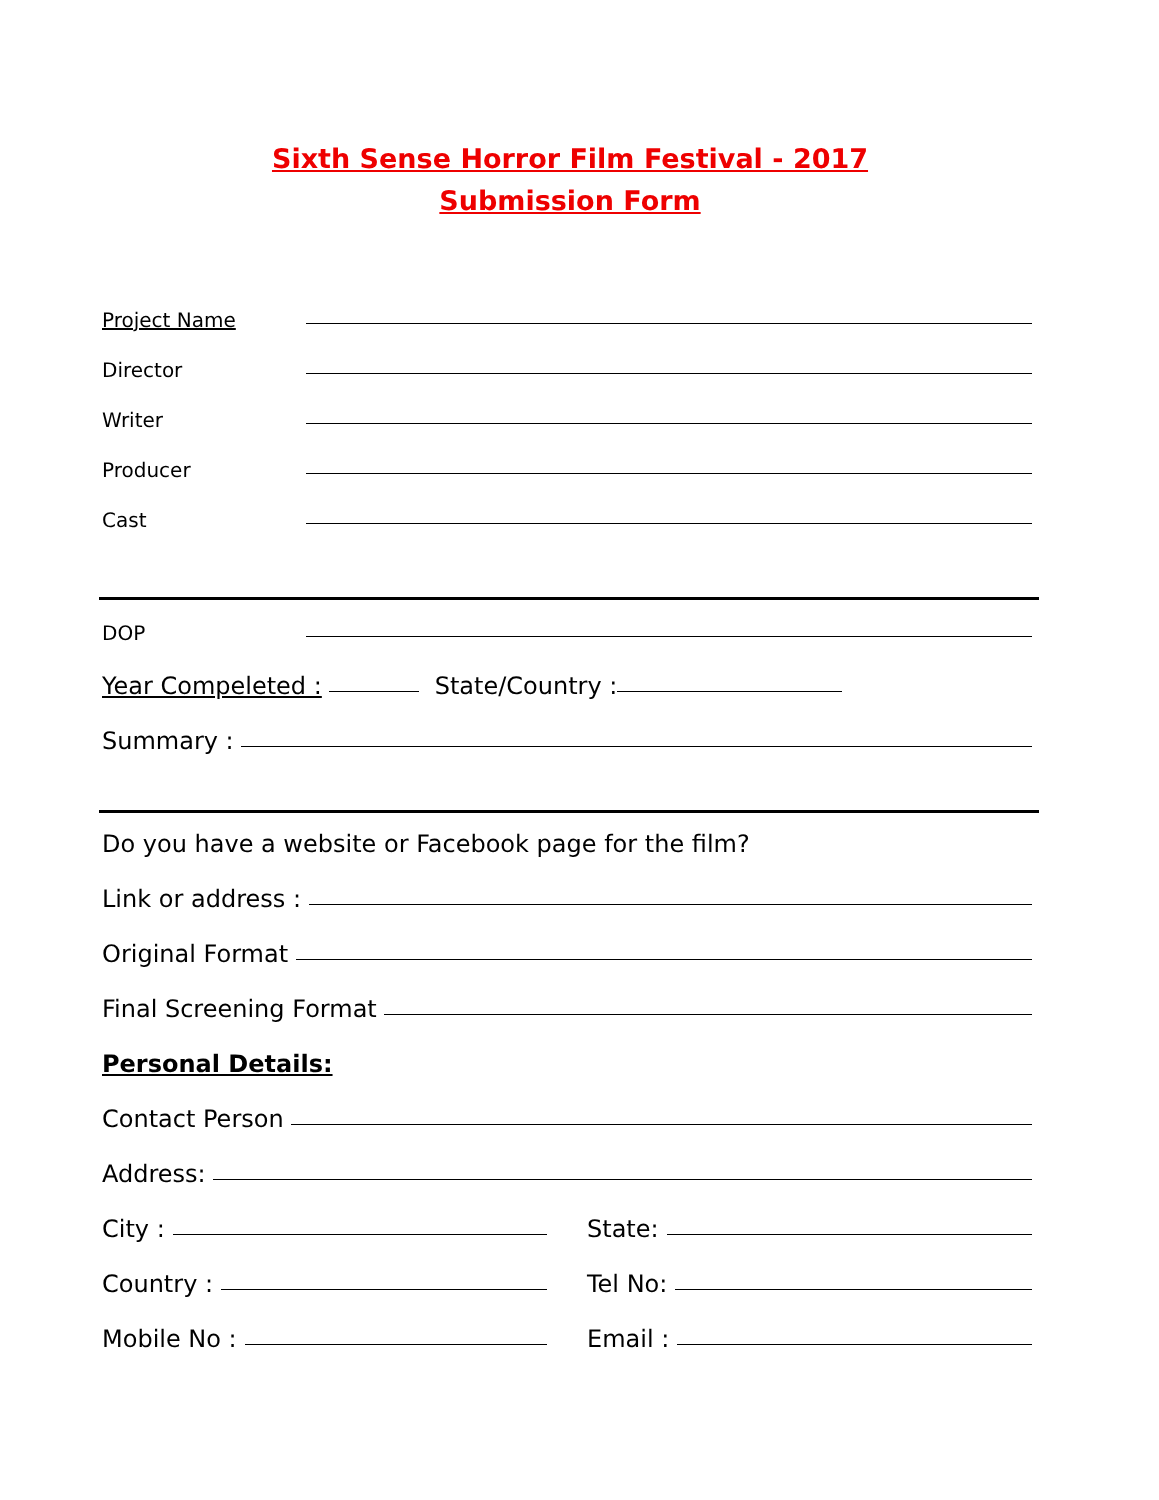Sixth Sense Horror Film Festival - 2017
Submission Form
Project Name
Director
Writer
Producer
Cast
DOP
Year Compeleted : State/Country :
Summary :
Do you have a website or Facebook page for the film?
Link or address :
Original Format
Final Screening Format
Personal Details:
Contact Person
Address:
City : State:
Country : Tel No:
Mobile No : Email :